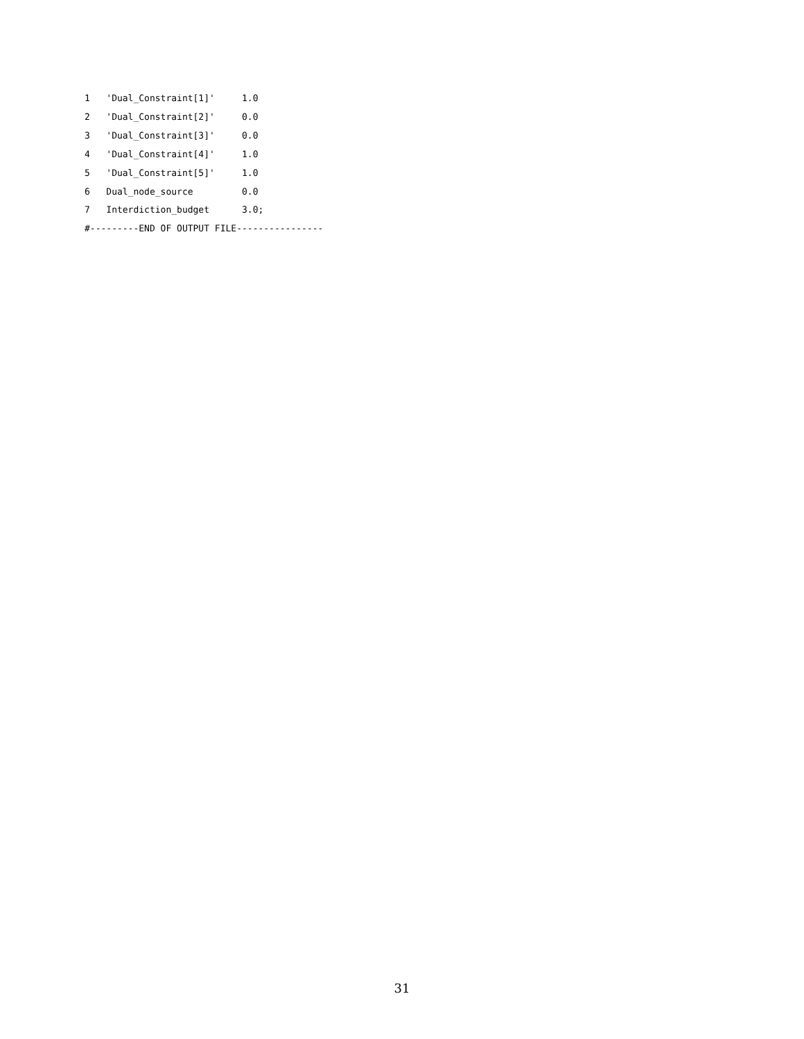1   'Dual_Constraint[1]'     1.0
2   'Dual_Constraint[2]'     0.0
3   'Dual_Constraint[3]'     0.0
4   'Dual_Constraint[4]'     1.0
5   'Dual_Constraint[5]'     1.0
6   Dual_node_source         0.0
7   Interdiction_budget      3.0;
#---------END OF OUTPUT FILE----------------
31